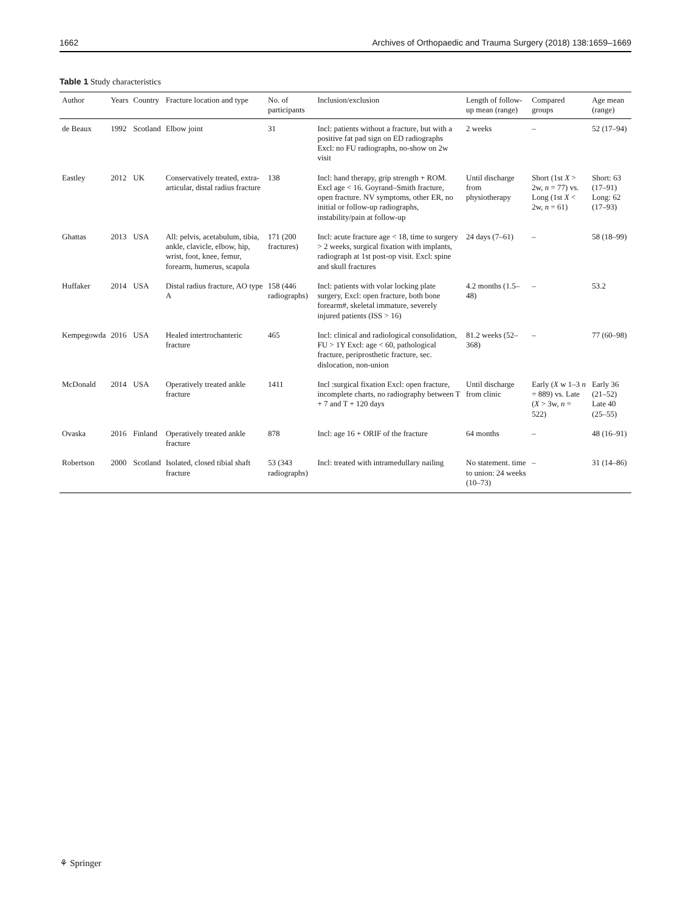1662 Archives of Orthopaedic and Trauma Surgery (2018) 138:1659–1669
Table 1 Study characteristics
| Author | Years | Country | Fracture location and type | No. of participants | Inclusion/exclusion | Length of follow-up mean (range) | Compared groups | Age mean (range) |
| --- | --- | --- | --- | --- | --- | --- | --- | --- |
| de Beaux | 1992 | Scotland | Elbow joint | 31 | Incl: patients without a fracture, but with a positive fat pad sign on ED radiographs Excl: no FU radiographs, no-show on 2w visit | 2 weeks | – | 52 (17–94) |
| Eastley | 2012 | UK | Conservatively treated, extra-articular, distal radius fracture | 138 | Incl: hand therapy, grip strength + ROM. Excl age < 16. Goyrand–Smith fracture, open fracture. NV symptoms, other ER, no initial or follow-up radiographs, instability/pain at follow-up | Until discharge from physiotherapy | Short (1st X > 2w, n = 77) vs. Long (1st X < 2w, n = 61) | Short: 63 (17–91) Long: 62 (17–93) |
| Ghattas | 2013 | USA | All: pelvis, acetabulum, tibia, ankle, clavicle, elbow, hip, wrist, foot, knee, femur, forearm, humerus, scapula | 171 (200 fractures) | Incl: acute fracture age < 18, time to surgery > 2 weeks, surgical fixation with implants, radiograph at 1st post-op visit. Excl: spine and skull fractures | 24 days (7–61) | – | 58 (18–99) |
| Huffaker | 2014 | USA | Distal radius fracture, AO type A | 158 (446 radiographs) | Incl: patients with volar locking plate surgery, Excl: open fracture, both bone forearm#, skeletal immature, severely injured patients (ISS > 16) | 4.2 months (1.5–48) | – | 53.2 |
| Kempegowda | 2016 | USA | Healed intertrochanteric fracture | 465 | Incl: clinical and radiological consolidation, FU > 1Y Excl: age < 60, pathological fracture, periprosthetic fracture, sec. dislocation, non-union | 81.2 weeks (52–368) | – | 77 (60–98) |
| McDonald | 2014 | USA | Operatively treated ankle fracture | 1411 | Incl :surgical fixation Excl: open fracture, incomplete charts, no radiography between T + 7 and T + 120 days | Until discharge from clinic | Early ( X w 1–3 n = 889) vs. Late ( X > 3w, n = 522) | Early 36 (21–52) Late 40 (25–55) |
| Ovaska | 2016 | Finland | Operatively treated ankle fracture | 878 | Incl: age 16 + ORIF of the fracture | 64 months | – | 48 (16–91) |
| Robertson | 2000 | Scotland | Isolated, closed tibial shaft fracture | 53 (343 radiographs) | Incl: treated with intramedullary nailing | No statement. time to union: 24 weeks (10–73) | – | 31 (14–86) |
⚘ Springer